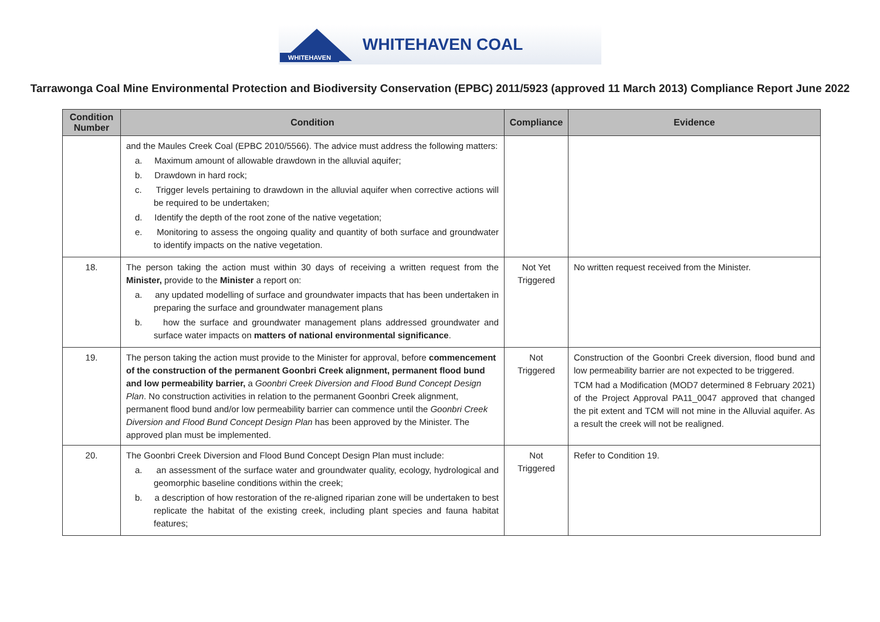WHITEHAVEN
WHITEHAVEN COAL
Tarrawonga Coal Mine Environmental Protection and Biodiversity Conservation (EPBC) 2011/5923 (approved 11 March 2013) Compliance Report June 2022
| Condition Number | Condition | Compliance | Evidence |
| --- | --- | --- | --- |
| | and the Maules Creek Coal (EPBC 2010/5566). The advice must address the following matters: a. Maximum amount of allowable drawdown in the alluvial aquifer; b. Drawdown in hard rock; c. Trigger levels pertaining to drawdown in the alluvial aquifer when corrective actions will be required to be undertaken; d. Identify the depth of the root zone of the native vegetation; e. Monitoring to assess the ongoing quality and quantity of both surface and groundwater to identify impacts on the native vegetation. | | |
| 18. | The person taking the action must within 30 days of receiving a written request from the Minister, provide to the Minister a report on: a. any updated modelling of surface and groundwater impacts that has been undertaken in preparing the surface and groundwater management plans b. how the surface and groundwater management plans addressed groundwater and surface water impacts on matters of national environmental significance . | Not Yet Triggered | No written request received from the Minister. |
| 19. | The person taking the action must provide to the Minister for approval, before commencement of the construction of the permanent Goonbri Creek alignment, permanent flood bund and low permeability barrier, a Goonbri Creek Diversion and Flood Bund Concept Design Plan . No construction activities in relation to the permanent Goonbri Creek alignment, permanent flood bund and/or low permeability barrier can commence until the Goonbri Creek Diversion and Flood Bund Concept Design Plan has been approved by the Minister. The approved plan must be implemented. | Not Triggered | Construction of the Goonbri Creek diversion, flood bund and low permeability barrier are not expected to be triggered. TCM had a Modification (MOD7 determined 8 February 2021) of the Project Approval PA11_0047 approved that changed the pit extent and TCM will not mine in the Alluvial aquifer. As a result the creek will not be realigned. |
| 20. | The Goonbri Creek Diversion and Flood Bund Concept Design Plan must include: a. an assessment of the surface water and groundwater quality, ecology, hydrological and geomorphic baseline conditions within the creek; b. a description of how restoration of the re-aligned riparian zone will be undertaken to best replicate the habitat of the existing creek, including plant species and fauna habitat features; | Not Triggered | Refer to Condition 19. |